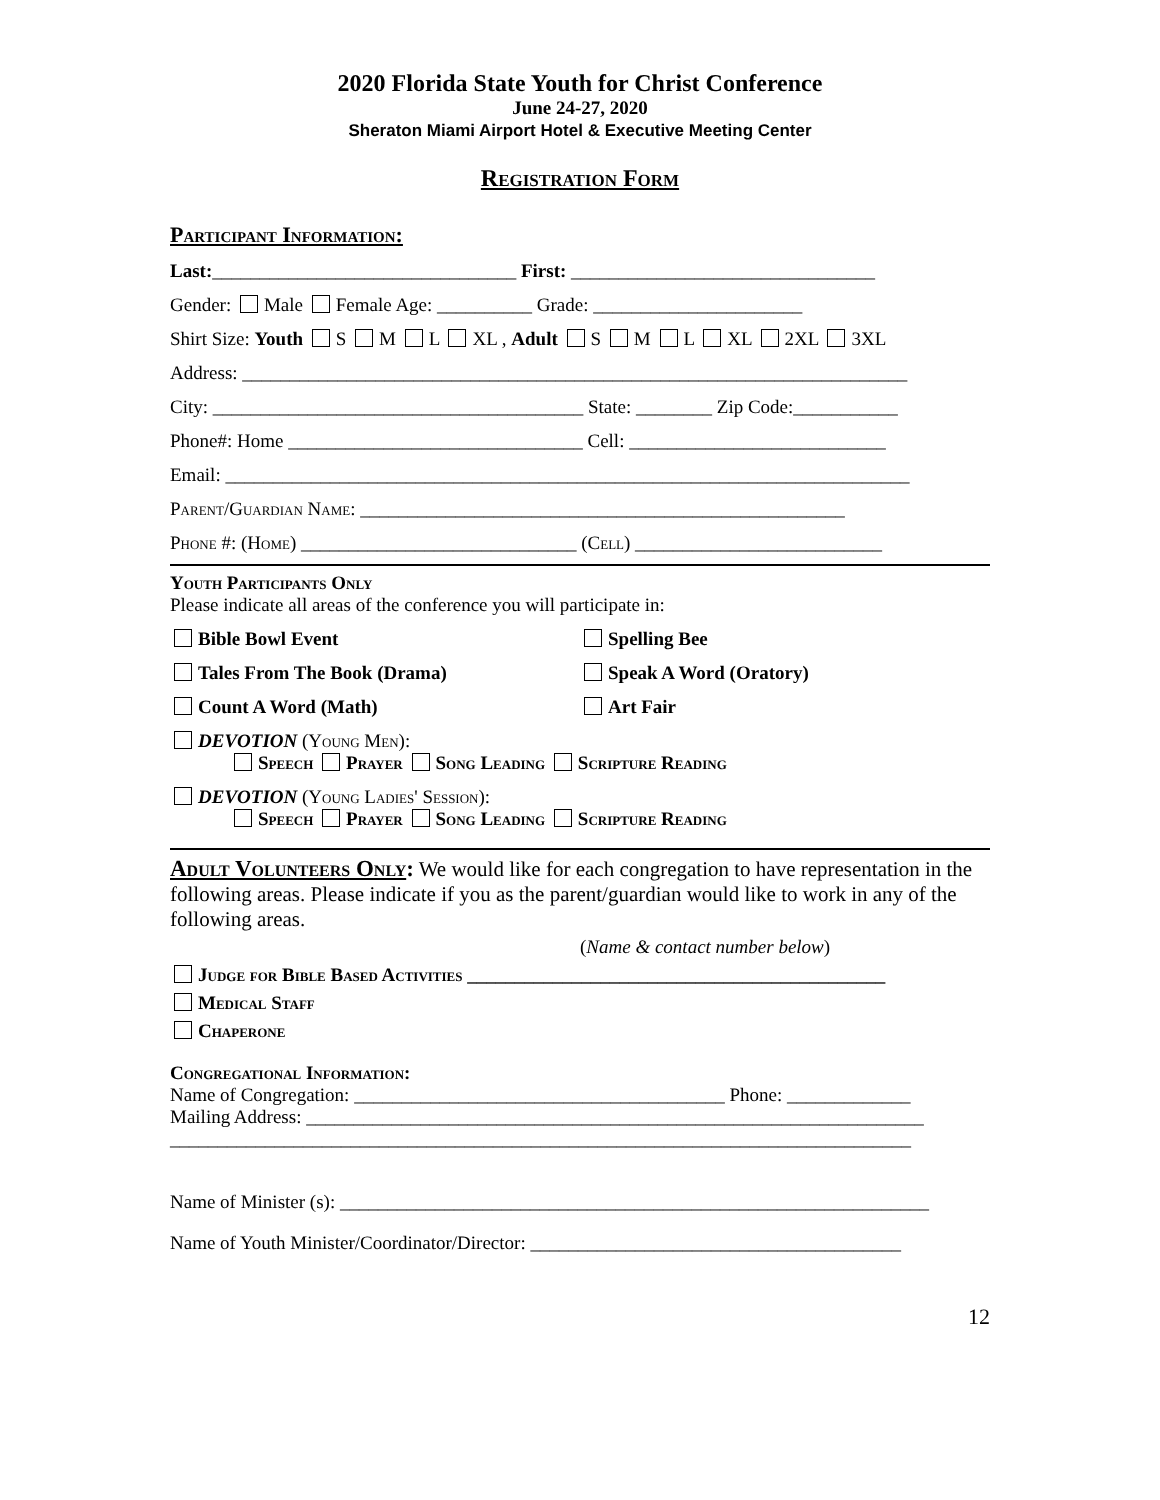2020 Florida State Youth for Christ Conference
June 24-27, 2020
Sheraton Miami Airport Hotel & Executive Meeting Center
Registration Form
Participant Information:
Last:________________________________ First: ________________________________
Gender: Male Female Age: __________ Grade: ______________________
Shirt Size: Youth S M L XL , Adult S M L XL 2XL 3XL
Address: ______________________________________________________________________
City: _______________________________________ State: ________ Zip Code:___________
Phone#: Home _______________________________ Cell: ___________________________
Email: ________________________________________________________________________
Parent/Guardian Name: ___________________________________________________
Phone #: (Home) _____________________________ (Cell) __________________________
Youth Participants Only
Please indicate all areas of the conference you will participate in:
Bible Bowl Event Spelling Bee
Tales From The Book (Drama) Speak A Word (Oratory)
Count A Word (Math) Art Fair
DEVOTION (Young Men):
Speech Prayer Song Leading Scripture Reading
DEVOTION (Young Ladies' Session):
Speech Prayer Song Leading Scripture Reading
Adult Volunteers Only: We would like for each congregation to have representation in the following areas. Please indicate if you as the parent/guardian would like to work in any of the following areas.
(Name & contact number below)
Judge for Bible Based Activities ____________________________________________
Medical Staff
Chaperone
Congregational Information:
Name of Congregation: _______________________________________ Phone: _____________
Mailing Address: _________________________________________________________________
______________________________________________________________________________
Name of Minister (s): ______________________________________________________________
Name of Youth Minister/Coordinator/Director: _______________________________________
12